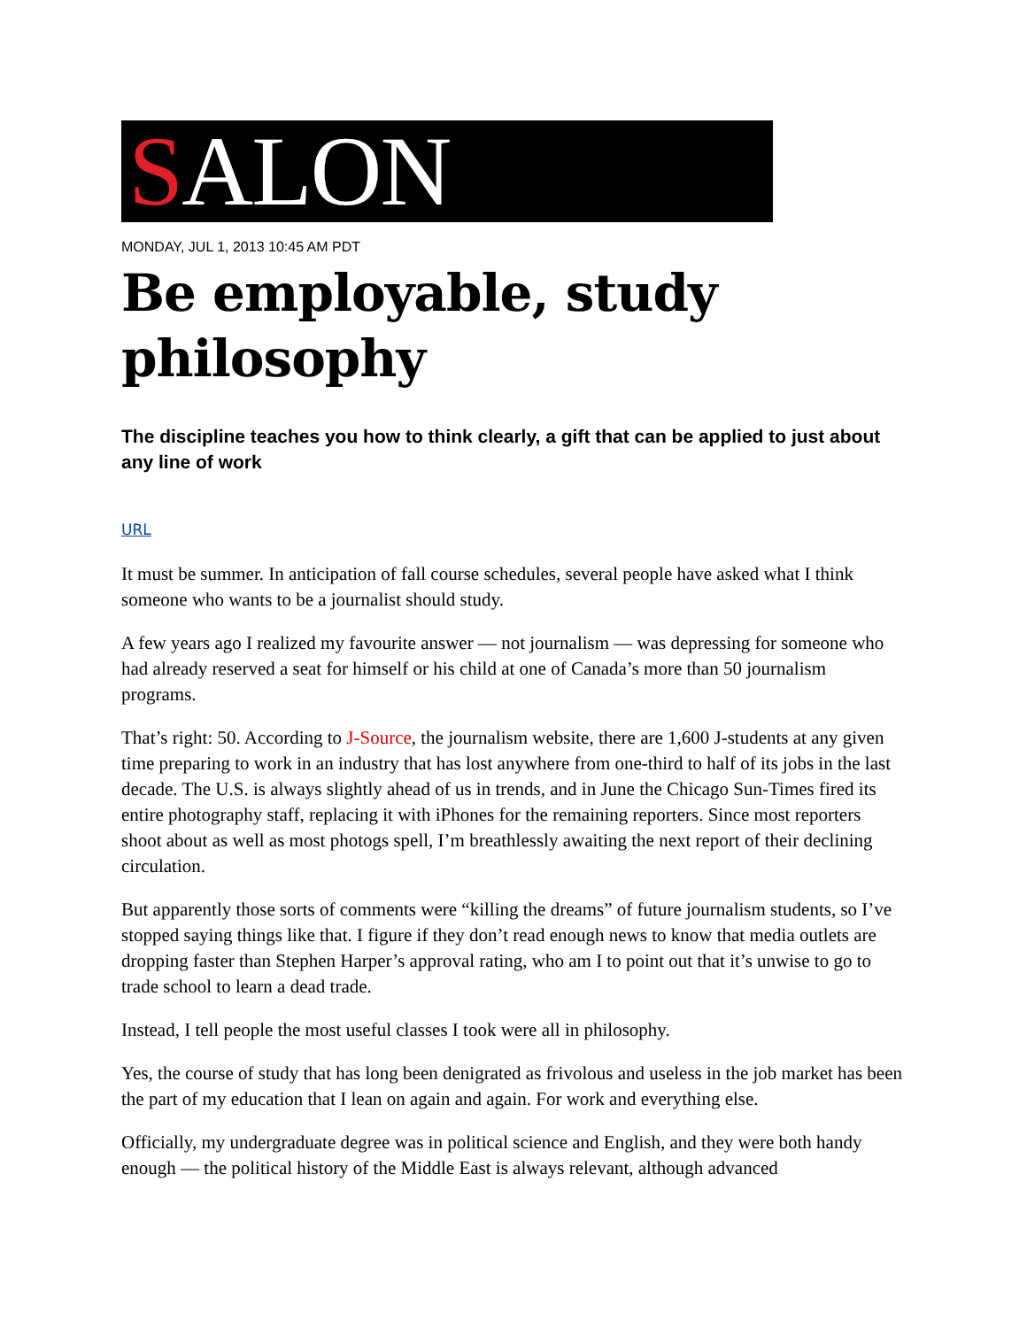SALON
MONDAY, JUL 1, 2013 10:45 AM PDT
Be employable, study philosophy
The discipline teaches you how to think clearly, a gift that can be applied to just about any line of work
URL
It must be summer. In anticipation of fall course schedules, several people have asked what I think someone who wants to be a journalist should study.
A few years ago I realized my favourite answer — not journalism — was depressing for someone who had already reserved a seat for himself or his child at one of Canada’s more than 50 journalism programs.
That’s right: 50. According to J-Source, the journalism website, there are 1,600 J-students at any given time preparing to work in an industry that has lost anywhere from one-third to half of its jobs in the last decade. The U.S. is always slightly ahead of us in trends, and in June the Chicago Sun-Times fired its entire photography staff, replacing it with iPhones for the remaining reporters. Since most reporters shoot about as well as most photogs spell, I’m breathlessly awaiting the next report of their declining circulation.
But apparently those sorts of comments were “killing the dreams” of future journalism students, so I’ve stopped saying things like that. I figure if they don’t read enough news to know that media outlets are dropping faster than Stephen Harper’s approval rating, who am I to point out that it’s unwise to go to trade school to learn a dead trade.
Instead, I tell people the most useful classes I took were all in philosophy.
Yes, the course of study that has long been denigrated as frivolous and useless in the job market has been the part of my education that I lean on again and again. For work and everything else.
Officially, my undergraduate degree was in political science and English, and they were both handy enough — the political history of the Middle East is always relevant, although advanced